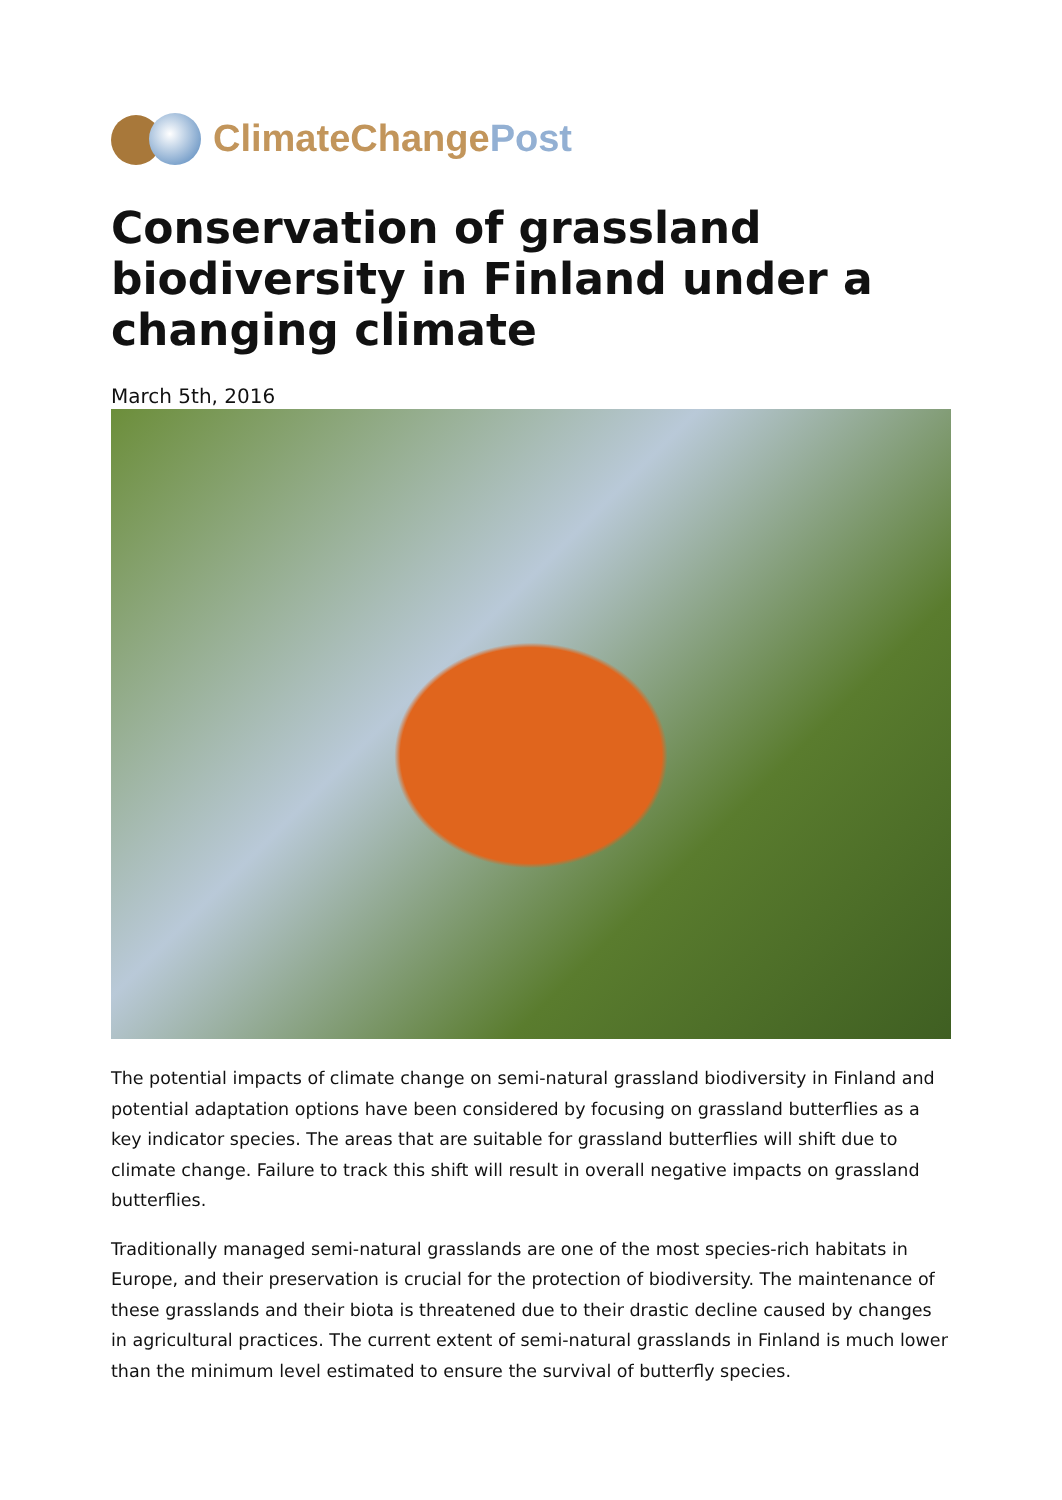ClimateChange Post
Conservation of grassland biodiversity in Finland under a changing climate
March 5th, 2016
The potential impacts of climate change on semi-natural grassland biodiversity in Finland and potential adaptation options have been considered by focusing on grassland butterflies as a key indicator species. The areas that are suitable for grassland butterflies will shift due to climate change. Failure to track this shift will result in overall negative impacts on grassland butterflies.
Traditionally managed semi-natural grasslands are one of the most species-rich habitats in Europe, and their preservation is crucial for the protection of biodiversity. The maintenance of these grasslands and their biota is threatened due to their drastic decline caused by changes in agricultural practices. The current extent of semi-natural grasslands in Finland is much lower than the minimum level estimated to ensure the survival of butterfly species.